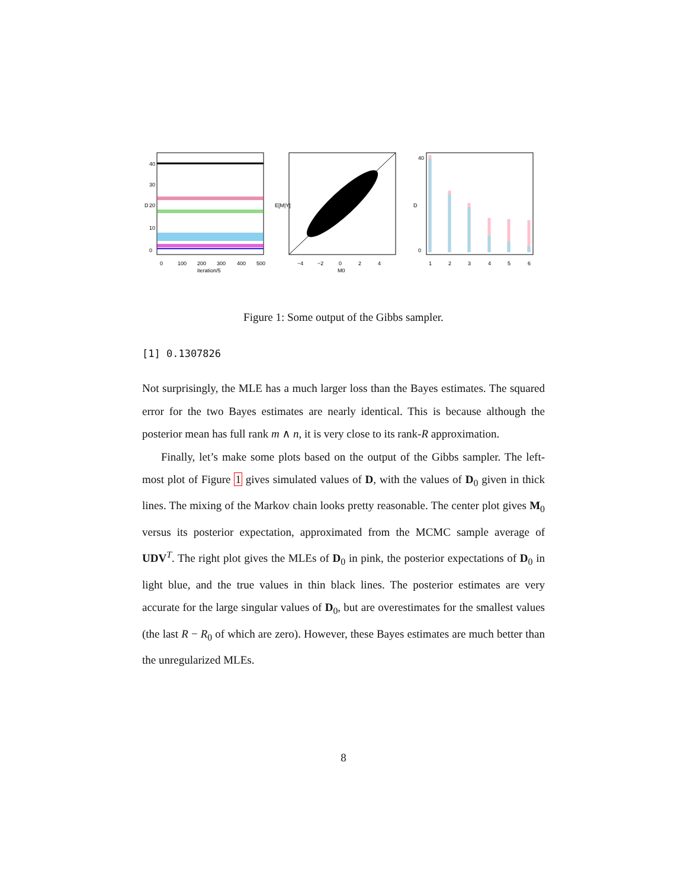0
100
200
300
400
500
iteration/5
D
40
30
20
10
0
−4
−2
0
2
4
M0
E[M|Y]
1
2
3
4
5
6
D
40
0
Figure 1: Some output of the Gibbs sampler.
[1] 0.1307826
Not surprisingly, the MLE has a much larger loss than the Bayes estimates. The squared error for the two Bayes estimates are nearly identical. This is because although the posterior mean has full rank m ∧ n, it is very close to its rank-R approximation.
Finally, let’s make some plots based on the output of the Gibbs sampler. The left-most plot of Figure 1 gives simulated values of D, with the values of D<sub>0</sub> given in thick lines. The mixing of the Markov chain looks pretty reasonable. The center plot gives M<sub>0</sub> versus its posterior expectation, approximated from the MCMC sample average of UDV<sup>T</sup>. The right plot gives the MLEs of D<sub>0</sub> in pink, the posterior expectations of D<sub>0</sub> in light blue, and the true values in thin black lines. The posterior estimates are very accurate for the large singular values of D<sub>0</sub>, but are overestimates for the smallest values (the last R − R<sub>0</sub> of which are zero). However, these Bayes estimates are much better than the unregularized MLEs.
8